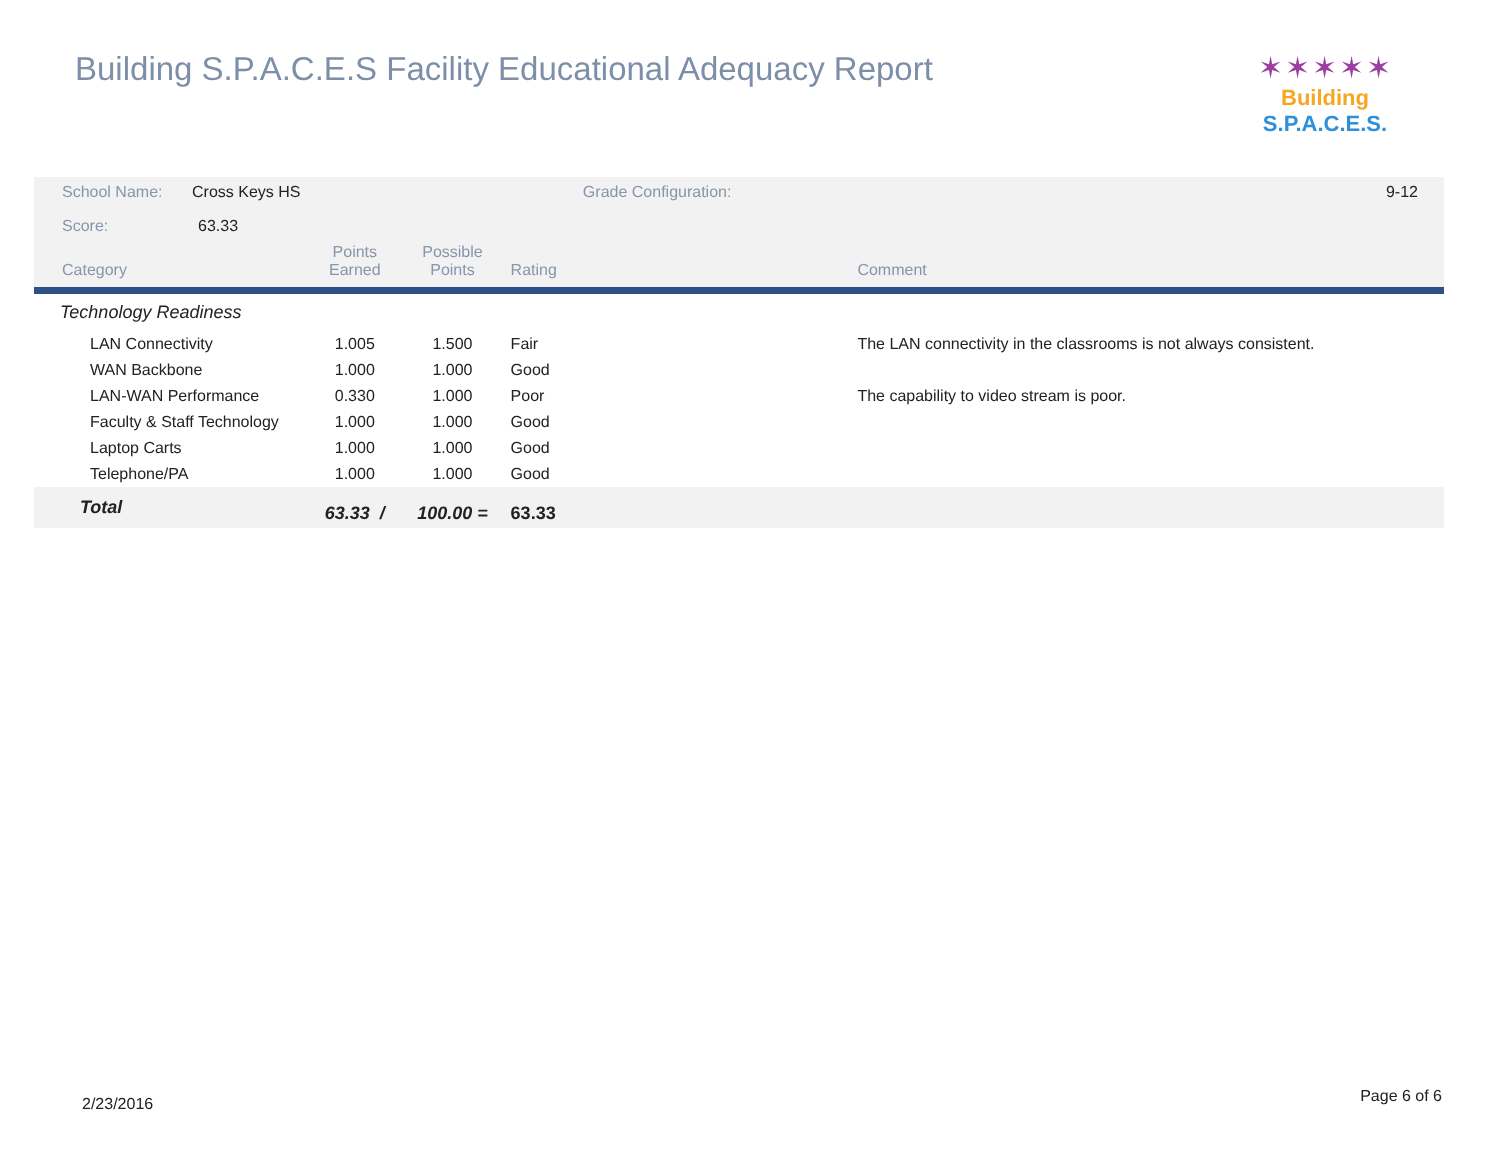Building S.P.A.C.E.S Facility Educational Adequacy Report
✶✶✶✶✶
Building S.P.A.C.E.S.
| School Name: | Cross Keys HS | | | Grade Configuration: | | 9-12 |
| Score: | 63.33 | | | | | |
| Category | | Points Earned | Possible Points | Rating | Comment | |
| Technology Readiness | | | | | | |
| LAN Connectivity | | 1.005 | 1.500 | Fair | The LAN connectivity in the classrooms is not always consistent. | |
| WAN Backbone | | 1.000 | 1.000 | Good | | |
| LAN-WAN Performance | | 0.330 | 1.000 | Poor | The capability to video stream is poor. | |
| Faculty & Staff Technology | | 1.000 | 1.000 | Good | | |
| Laptop Carts | | 1.000 | 1.000 | Good | | |
| Telephone/PA | | 1.000 | 1.000 | Good | | |
| Total | | 63.33 / | 100.00 = | 63.33 | | |
2/23/2016 Page 6 of 6